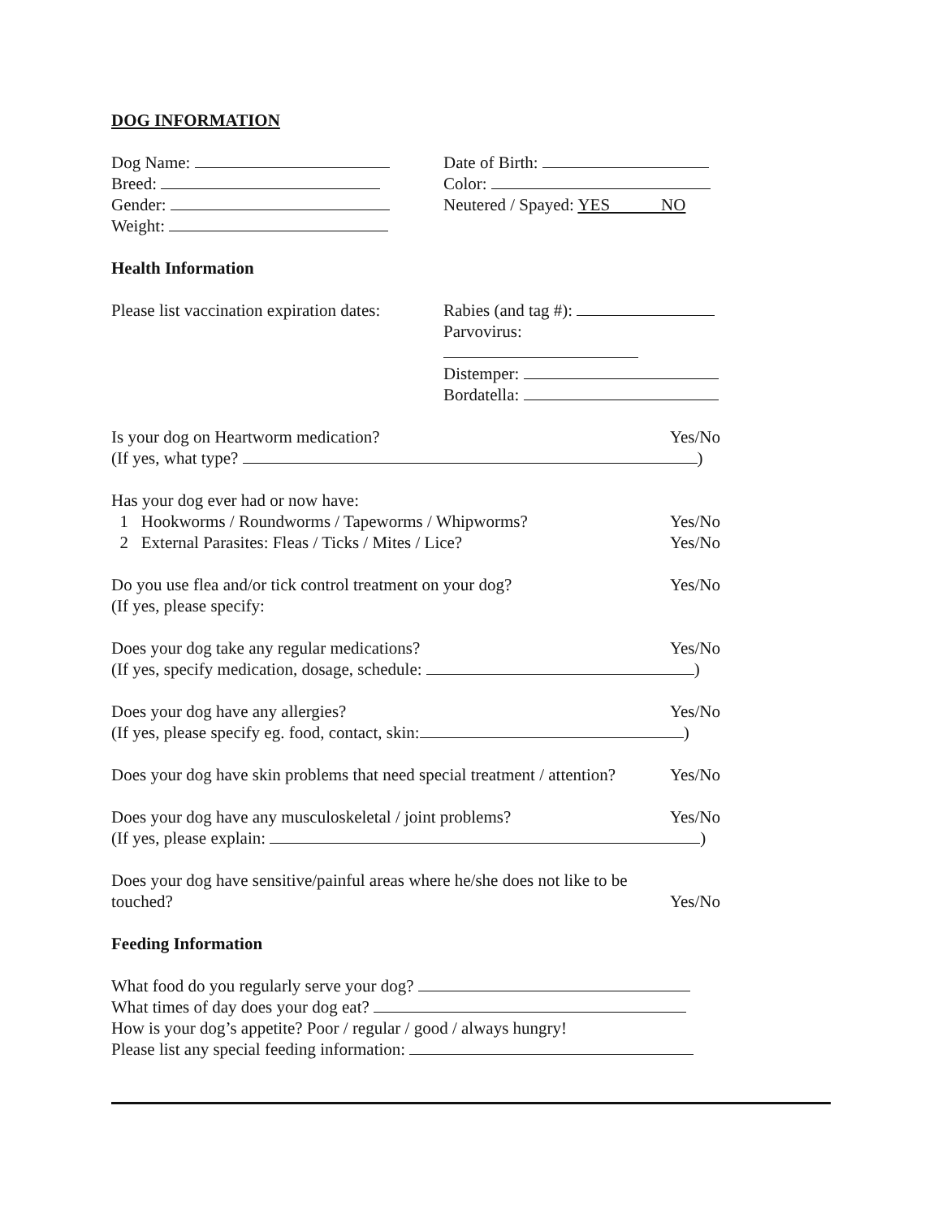DOG INFORMATION
Dog Name:
Breed:
Gender:
Weight:
Date of Birth:
Color:
Neutered / Spayed: YES NO
Health Information
Please list vaccination expiration dates:
Rabies (and tag #):
Parvovirus:
Distemper:
Bordatella:
Is your dog on Heartworm medication? Yes/No
(If yes, what type? )
Has your dog ever had or now have:
1 Hookworms / Roundworms / Tapeworms / Whipworms? Yes/No
2 External Parasites: Fleas / Ticks / Mites / Lice? Yes/No
Do you use flea and/or tick control treatment on your dog? Yes/No
(If yes, please specify:
Does your dog take any regular medications? Yes/No
(If yes, specify medication, dosage, schedule: )
Does your dog have any allergies? Yes/No
(If yes, please specify eg. food, contact, skin: )
Does your dog have skin problems that need special treatment / attention? Yes/No
Does your dog have any musculoskeletal / joint problems? Yes/No
(If yes, please explain: )
Does your dog have sensitive/painful areas where he/she does not like to be
touched? Yes/No
Feeding Information
What food do you regularly serve your dog?
What times of day does your dog eat?
How is your dog’s appetite? Poor / regular / good / always hungry!
Please list any special feeding information: